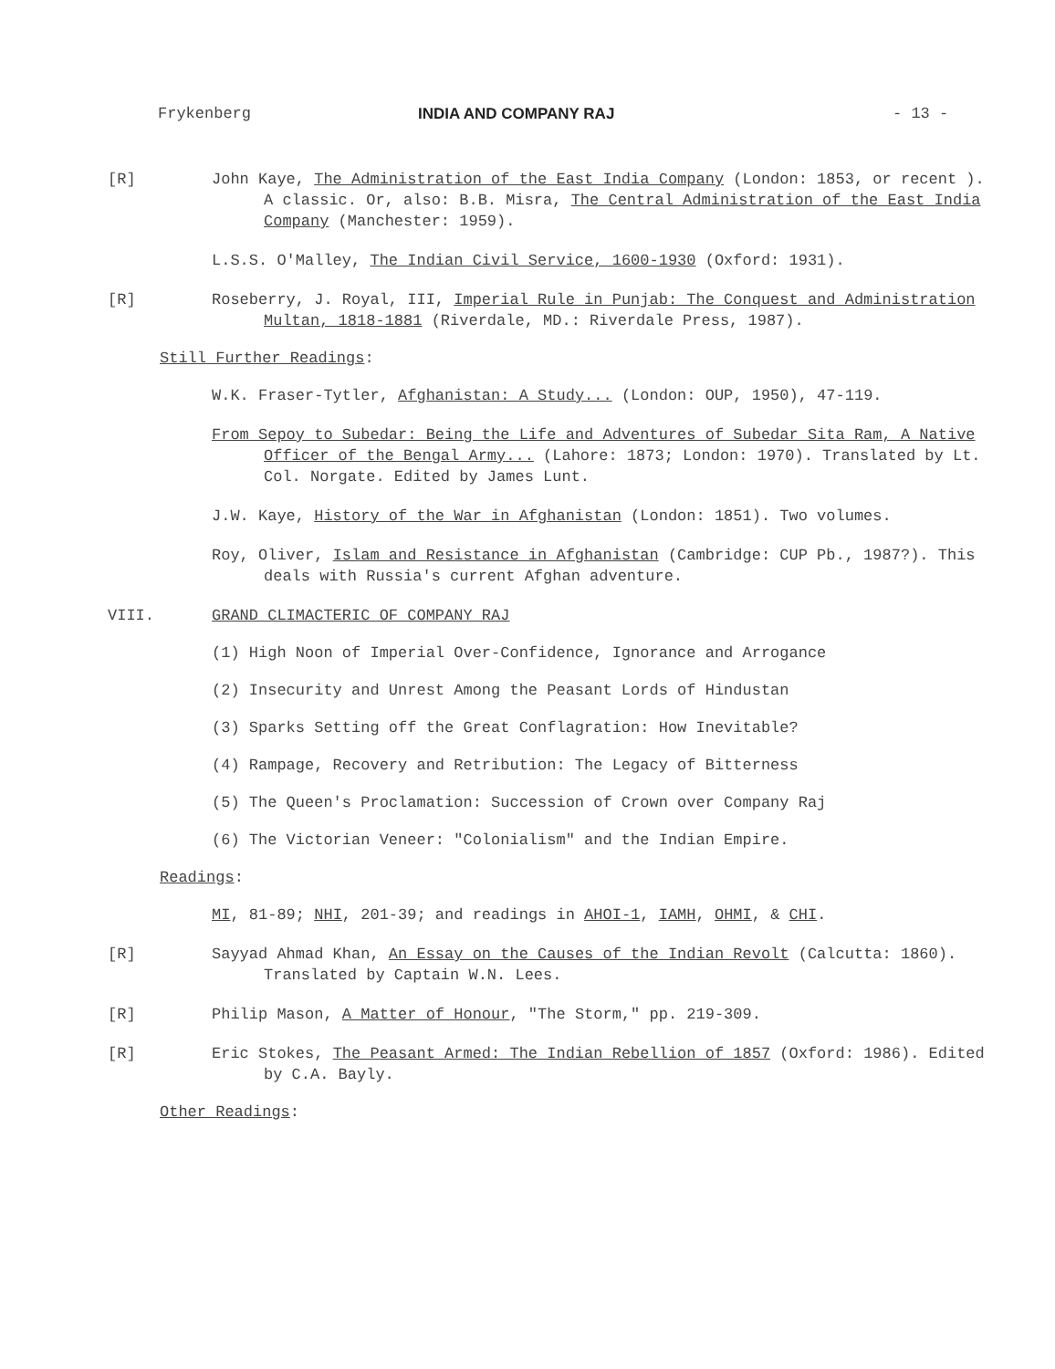Frykenberg INDIA AND COMPANY RAJ - 13 -
[R] John Kaye, The Administration of the East India Company (London: 1853, or recent ). A classic. Or, also: B.B. Misra, The Central Administration of the East India Company (Manchester: 1959).
L.S.S. O'Malley, The Indian Civil Service, 1600-1930 (Oxford: 1931).
[R] Roseberry, J. Royal, III, Imperial Rule in Punjab: The Conquest and Administration Multan, 1818-1881 (Riverdale, MD.: Riverdale Press, 1987).
Still Further Readings:
W.K. Fraser-Tytler, Afghanistan: A Study... (London: OUP, 1950), 47-119.
From Sepoy to Subedar: Being the Life and Adventures of Subedar Sita Ram, A Native Officer of the Bengal Army... (Lahore: 1873; London: 1970). Translated by Lt. Col. Norgate. Edited by James Lunt.
J.W. Kaye, History of the War in Afghanistan (London: 1851). Two volumes.
Roy, Oliver, Islam and Resistance in Afghanistan (Cambridge: CUP Pb., 1987?). This deals with Russia's current Afghan adventure.
VIII. GRAND CLIMACTERIC OF COMPANY RAJ
(1) High Noon of Imperial Over-Confidence, Ignorance and Arrogance
(2) Insecurity and Unrest Among the Peasant Lords of Hindustan
(3) Sparks Setting off the Great Conflagration: How Inevitable?
(4) Rampage, Recovery and Retribution: The Legacy of Bitterness
(5) The Queen's Proclamation: Succession of Crown over Company Raj
(6) The Victorian Veneer: "Colonialism" and the Indian Empire.
Readings:
MI, 81-89; NHI, 201-39; and readings in AHOI-1, IAMH, OHMI, & CHI.
[R] Sayyad Ahmad Khan, An Essay on the Causes of the Indian Revolt (Calcutta: 1860). Translated by Captain W.N. Lees.
[R] Philip Mason, A Matter of Honour, "The Storm," pp. 219-309.
[R] Eric Stokes, The Peasant Armed: The Indian Rebellion of 1857 (Oxford: 1986). Edited by C.A. Bayly.
Other Readings: